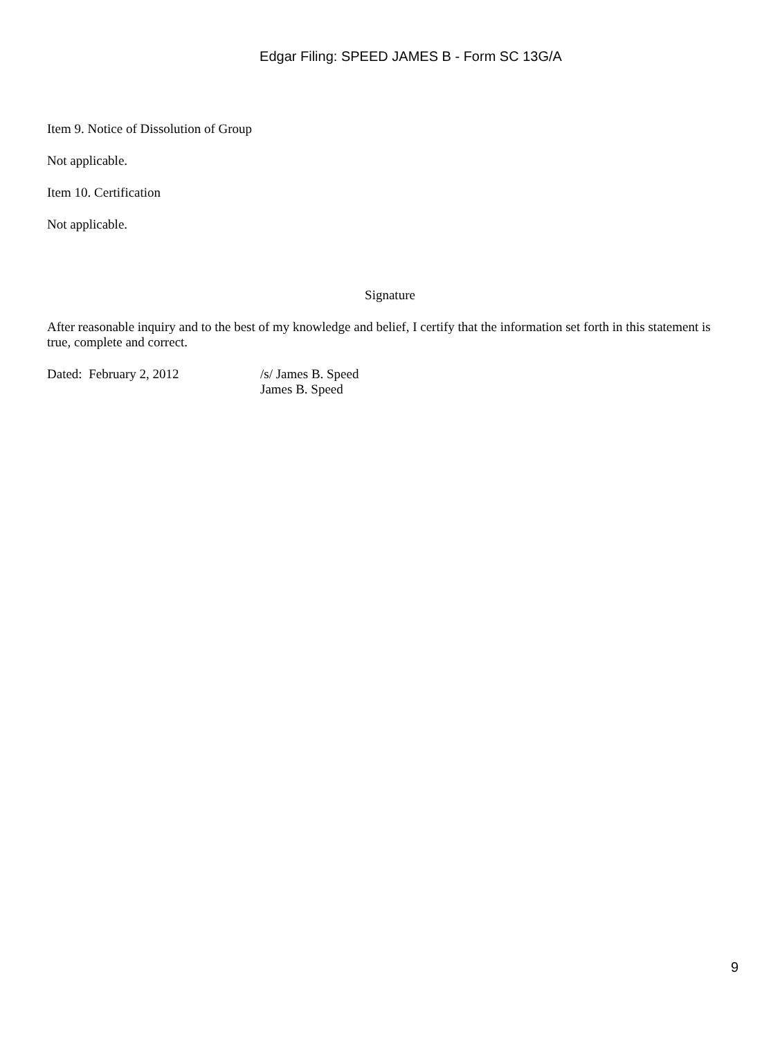Edgar Filing: SPEED JAMES B - Form SC 13G/A
Item 9. Notice of Dissolution of Group
Not applicable.
Item 10. Certification
Not applicable.
Signature
After reasonable inquiry and to the best of my knowledge and belief, I certify that the information set forth in this statement is true, complete and correct.
Dated: February 2, 2012 /s/ James B. Speed
James B. Speed
9